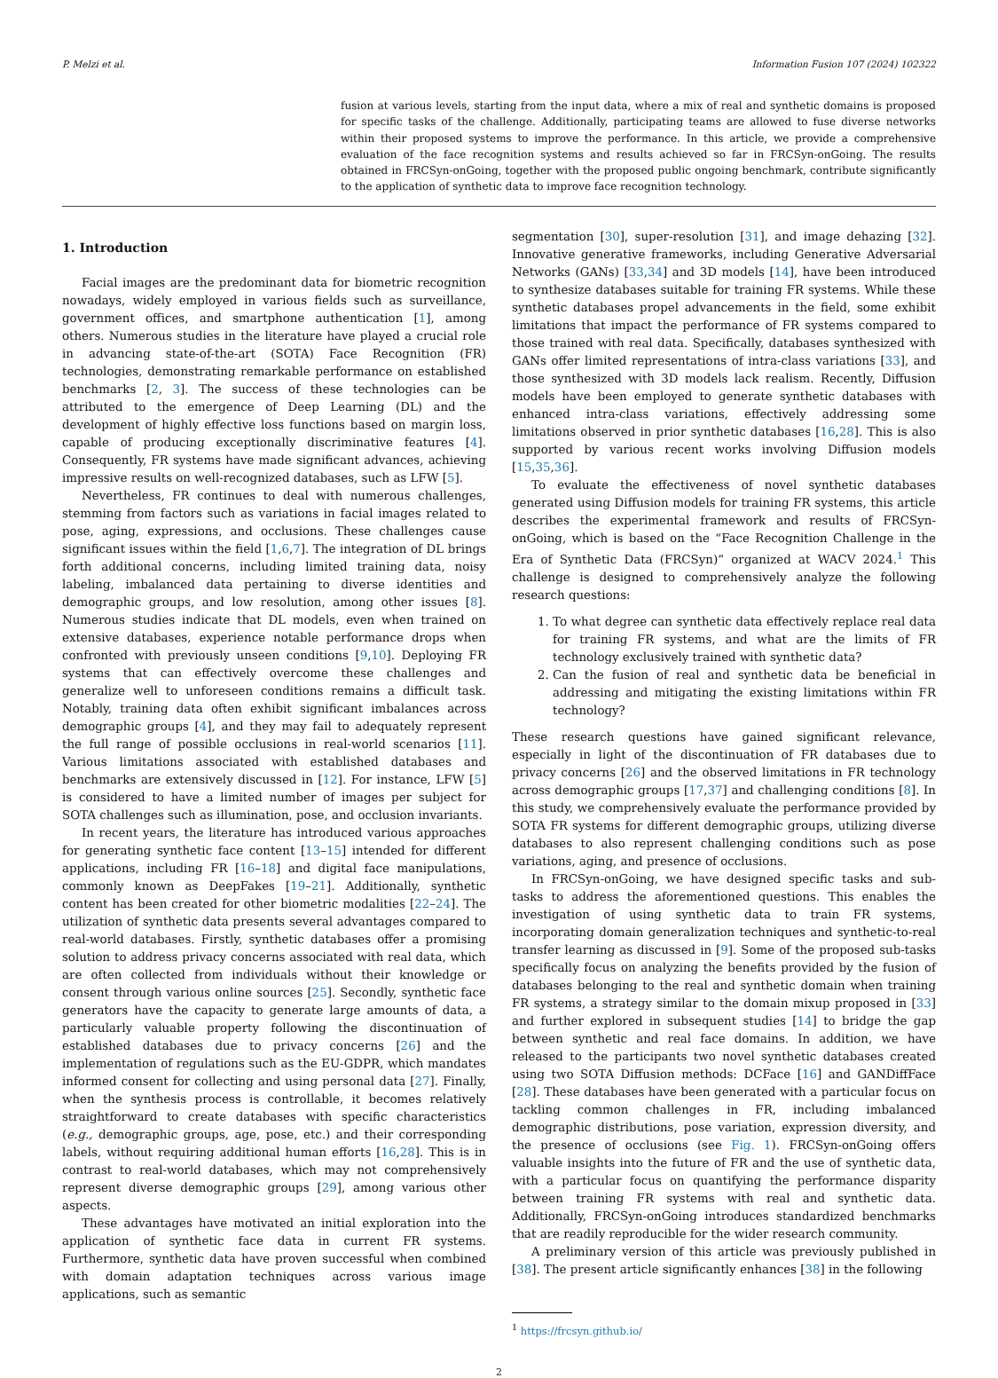P. Melzi et al. Information Fusion 107 (2024) 102322
fusion at various levels, starting from the input data, where a mix of real and synthetic domains is proposed for specific tasks of the challenge. Additionally, participating teams are allowed to fuse diverse networks within their proposed systems to improve the performance. In this article, we provide a comprehensive evaluation of the face recognition systems and results achieved so far in FRCSyn-onGoing. The results obtained in FRCSyn-onGoing, together with the proposed public ongoing benchmark, contribute significantly to the application of synthetic data to improve face recognition technology.
1. Introduction
Facial images are the predominant data for biometric recognition nowadays, widely employed in various fields such as surveillance, government offices, and smartphone authentication [1], among others. Numerous studies in the literature have played a crucial role in advancing state-of-the-art (SOTA) Face Recognition (FR) technologies, demonstrating remarkable performance on established benchmarks [2, 3]. The success of these technologies can be attributed to the emergence of Deep Learning (DL) and the development of highly effective loss functions based on margin loss, capable of producing exceptionally discriminative features [4]. Consequently, FR systems have made significant advances, achieving impressive results on well-recognized databases, such as LFW [5].
Nevertheless, FR continues to deal with numerous challenges, stemming from factors such as variations in facial images related to pose, aging, expressions, and occlusions. These challenges cause significant issues within the field [1,6,7]. The integration of DL brings forth additional concerns, including limited training data, noisy labeling, imbalanced data pertaining to diverse identities and demographic groups, and low resolution, among other issues [8]. Numerous studies indicate that DL models, even when trained on extensive databases, experience notable performance drops when confronted with previously unseen conditions [9,10]. Deploying FR systems that can effectively overcome these challenges and generalize well to unforeseen conditions remains a difficult task. Notably, training data often exhibit significant imbalances across demographic groups [4], and they may fail to adequately represent the full range of possible occlusions in real-world scenarios [11]. Various limitations associated with established databases and benchmarks are extensively discussed in [12]. For instance, LFW [5] is considered to have a limited number of images per subject for SOTA challenges such as illumination, pose, and occlusion invariants.
In recent years, the literature has introduced various approaches for generating synthetic face content [13–15] intended for different applications, including FR [16–18] and digital face manipulations, commonly known as DeepFakes [19–21]. Additionally, synthetic content has been created for other biometric modalities [22–24]. The utilization of synthetic data presents several advantages compared to real-world databases. Firstly, synthetic databases offer a promising solution to address privacy concerns associated with real data, which are often collected from individuals without their knowledge or consent through various online sources [25]. Secondly, synthetic face generators have the capacity to generate large amounts of data, a particularly valuable property following the discontinuation of established databases due to privacy concerns [26] and the implementation of regulations such as the EU-GDPR, which mandates informed consent for collecting and using personal data [27]. Finally, when the synthesis process is controllable, it becomes relatively straightforward to create databases with specific characteristics (e.g., demographic groups, age, pose, etc.) and their corresponding labels, without requiring additional human efforts [16,28]. This is in contrast to real-world databases, which may not comprehensively represent diverse demographic groups [29], among various other aspects.
These advantages have motivated an initial exploration into the application of synthetic face data in current FR systems. Furthermore, synthetic data have proven successful when combined with domain adaptation techniques across various image applications, such as semantic
segmentation [30], super-resolution [31], and image dehazing [32]. Innovative generative frameworks, including Generative Adversarial Networks (GANs) [33,34] and 3D models [14], have been introduced to synthesize databases suitable for training FR systems. While these synthetic databases propel advancements in the field, some exhibit limitations that impact the performance of FR systems compared to those trained with real data. Specifically, databases synthesized with GANs offer limited representations of intra-class variations [33], and those synthesized with 3D models lack realism. Recently, Diffusion models have been employed to generate synthetic databases with enhanced intra-class variations, effectively addressing some limitations observed in prior synthetic databases [16,28]. This is also supported by various recent works involving Diffusion models [15,35,36].
To evaluate the effectiveness of novel synthetic databases generated using Diffusion models for training FR systems, this article describes the experimental framework and results of FRCSyn-onGoing, which is based on the “Face Recognition Challenge in the Era of Synthetic Data (FRCSyn)” organized at WACV 2024.<sup>1</sup> This challenge is designed to comprehensively analyze the following research questions:
1. To what degree can synthetic data effectively replace real data for training FR systems, and what are the limits of FR technology exclusively trained with synthetic data?
2. Can the fusion of real and synthetic data be beneficial in addressing and mitigating the existing limitations within FR technology?
These research questions have gained significant relevance, especially in light of the discontinuation of FR databases due to privacy concerns [26] and the observed limitations in FR technology across demographic groups [17,37] and challenging conditions [8]. In this study, we comprehensively evaluate the performance provided by SOTA FR systems for different demographic groups, utilizing diverse databases to also represent challenging conditions such as pose variations, aging, and presence of occlusions.
In FRCSyn-onGoing, we have designed specific tasks and sub-tasks to address the aforementioned questions. This enables the investigation of using synthetic data to train FR systems, incorporating domain generalization techniques and synthetic-to-real transfer learning as discussed in [9]. Some of the proposed sub-tasks specifically focus on analyzing the benefits provided by the fusion of databases belonging to the real and synthetic domain when training FR systems, a strategy similar to the domain mixup proposed in [33] and further explored in subsequent studies [14] to bridge the gap between synthetic and real face domains. In addition, we have released to the participants two novel synthetic databases created using two SOTA Diffusion methods: DCFace [16] and GANDiffFace [28]. These databases have been generated with a particular focus on tackling common challenges in FR, including imbalanced demographic distributions, pose variation, expression diversity, and the presence of occlusions (see Fig. 1). FRCSyn-onGoing offers valuable insights into the future of FR and the use of synthetic data, with a particular focus on quantifying the performance disparity between training FR systems with real and synthetic data. Additionally, FRCSyn-onGoing introduces standardized benchmarks that are readily reproducible for the wider research community.
A preliminary version of this article was previously published in [38]. The present article significantly enhances [38] in the following
<sup>1</sup> https://frcsyn.github.io/
2